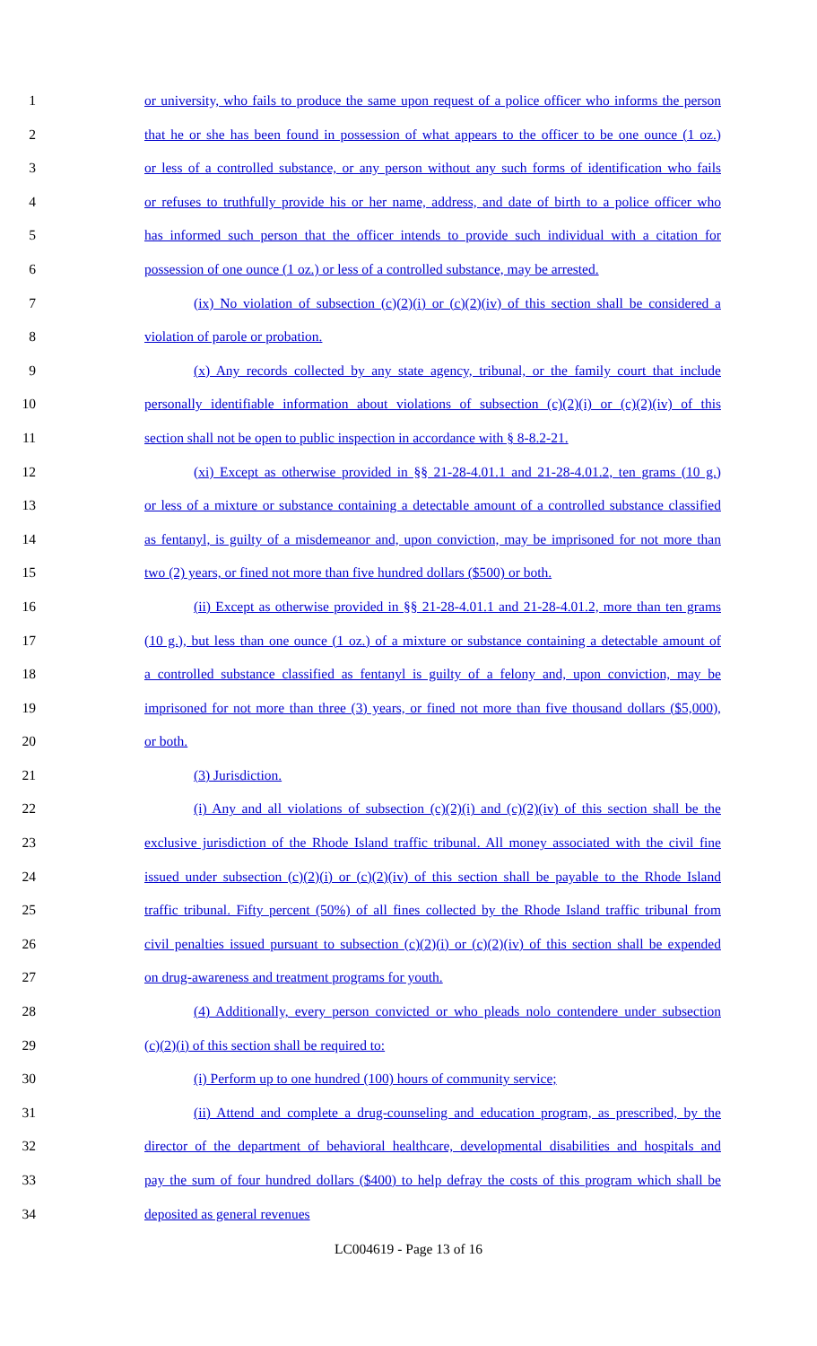1 or university, who fails to produce the same upon request of a police officer who informs the person
2 that he or she has been found in possession of what appears to the officer to be one ounce (1 oz.)
3 or less of a controlled substance, or any person without any such forms of identification who fails
4 or refuses to truthfully provide his or her name, address, and date of birth to a police officer who
5 has informed such person that the officer intends to provide such individual with a citation for
6 possession of one ounce (1 oz.) or less of a controlled substance, may be arrested.
7 (ix) No violation of subsection (c)(2)(i) or (c)(2)(iv) of this section shall be considered a
8 violation of parole or probation.
9 (x) Any records collected by any state agency, tribunal, or the family court that include
10 personally identifiable information about violations of subsection (c)(2)(i) or (c)(2)(iv) of this
11 section shall not be open to public inspection in accordance with § 8-8.2-21.
12 (xi) Except as otherwise provided in §§ 21-28-4.01.1 and 21-28-4.01.2, ten grams (10 g.)
13 or less of a mixture or substance containing a detectable amount of a controlled substance classified
14 as fentanyl, is guilty of a misdemeanor and, upon conviction, may be imprisoned for not more than
15 two (2) years, or fined not more than five hundred dollars ($500) or both.
16 (ii) Except as otherwise provided in §§ 21-28-4.01.1 and 21-28-4.01.2, more than ten grams
17 (10 g.), but less than one ounce (1 oz.) of a mixture or substance containing a detectable amount of
18 a controlled substance classified as fentanyl is guilty of a felony and, upon conviction, may be
19 imprisoned for not more than three (3) years, or fined not more than five thousand dollars ($5,000),
20 or both.
21 (3) Jurisdiction.
22 (i) Any and all violations of subsection (c)(2)(i) and (c)(2)(iv) of this section shall be the
23 exclusive jurisdiction of the Rhode Island traffic tribunal. All money associated with the civil fine
24 issued under subsection (c)(2)(i) or (c)(2)(iv) of this section shall be payable to the Rhode Island
25 traffic tribunal. Fifty percent (50%) of all fines collected by the Rhode Island traffic tribunal from
26 civil penalties issued pursuant to subsection (c)(2)(i) or (c)(2)(iv) of this section shall be expended
27 on drug-awareness and treatment programs for youth.
28 (4) Additionally, every person convicted or who pleads nolo contendere under subsection
29 (c)(2)(i) of this section shall be required to:
30 (i) Perform up to one hundred (100) hours of community service;
31 (ii) Attend and complete a drug-counseling and education program, as prescribed, by the
32 director of the department of behavioral healthcare, developmental disabilities and hospitals and
33 pay the sum of four hundred dollars ($400) to help defray the costs of this program which shall be
34 deposited as general revenues
LC004619 - Page 13 of 16